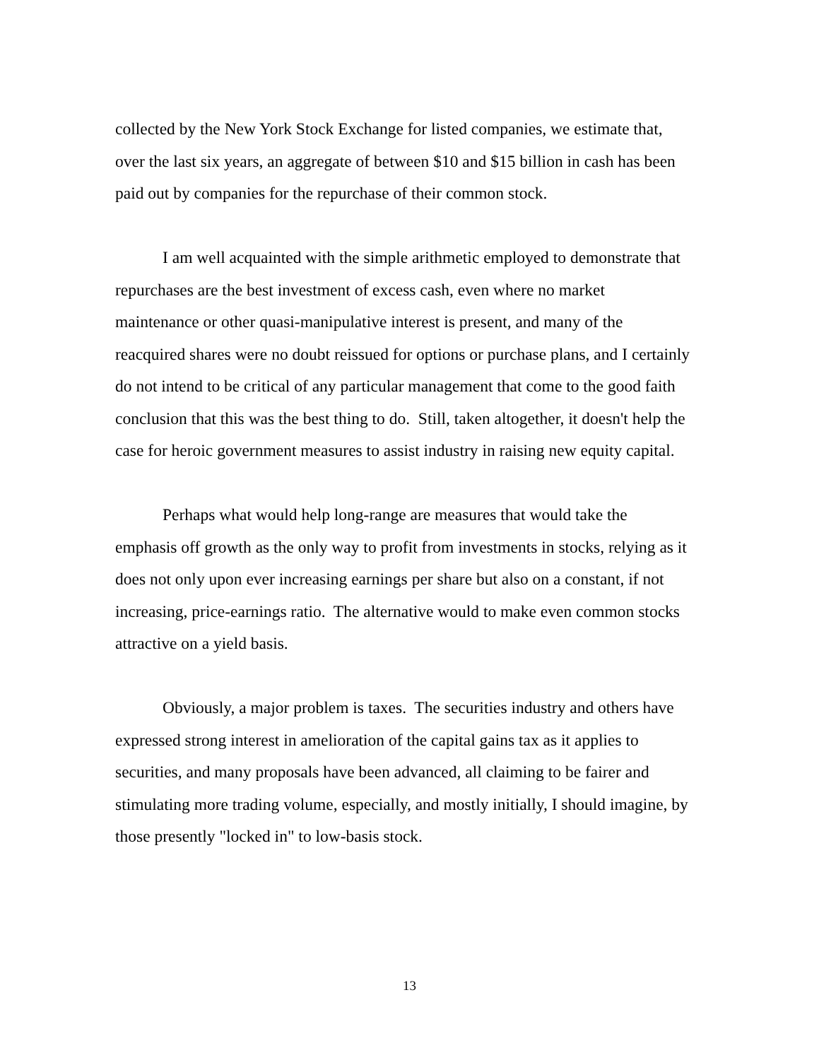collected by the New York Stock Exchange for listed companies, we estimate that, over the last six years, an aggregate of between $10 and $15 billion in cash has been paid out by companies for the repurchase of their common stock.
I am well acquainted with the simple arithmetic employed to demonstrate that repurchases are the best investment of excess cash, even where no market maintenance or other quasi-manipulative interest is present, and many of the reacquired shares were no doubt reissued for options or purchase plans, and I certainly do not intend to be critical of any particular management that come to the good faith conclusion that this was the best thing to do. Still, taken altogether, it doesn't help the case for heroic government measures to assist industry in raising new equity capital.
Perhaps what would help long-range are measures that would take the emphasis off growth as the only way to profit from investments in stocks, relying as it does not only upon ever increasing earnings per share but also on a constant, if not increasing, price-earnings ratio. The alternative would to make even common stocks attractive on a yield basis.
Obviously, a major problem is taxes. The securities industry and others have expressed strong interest in amelioration of the capital gains tax as it applies to securities, and many proposals have been advanced, all claiming to be fairer and stimulating more trading volume, especially, and mostly initially, I should imagine, by those presently "locked in" to low-basis stock.
13